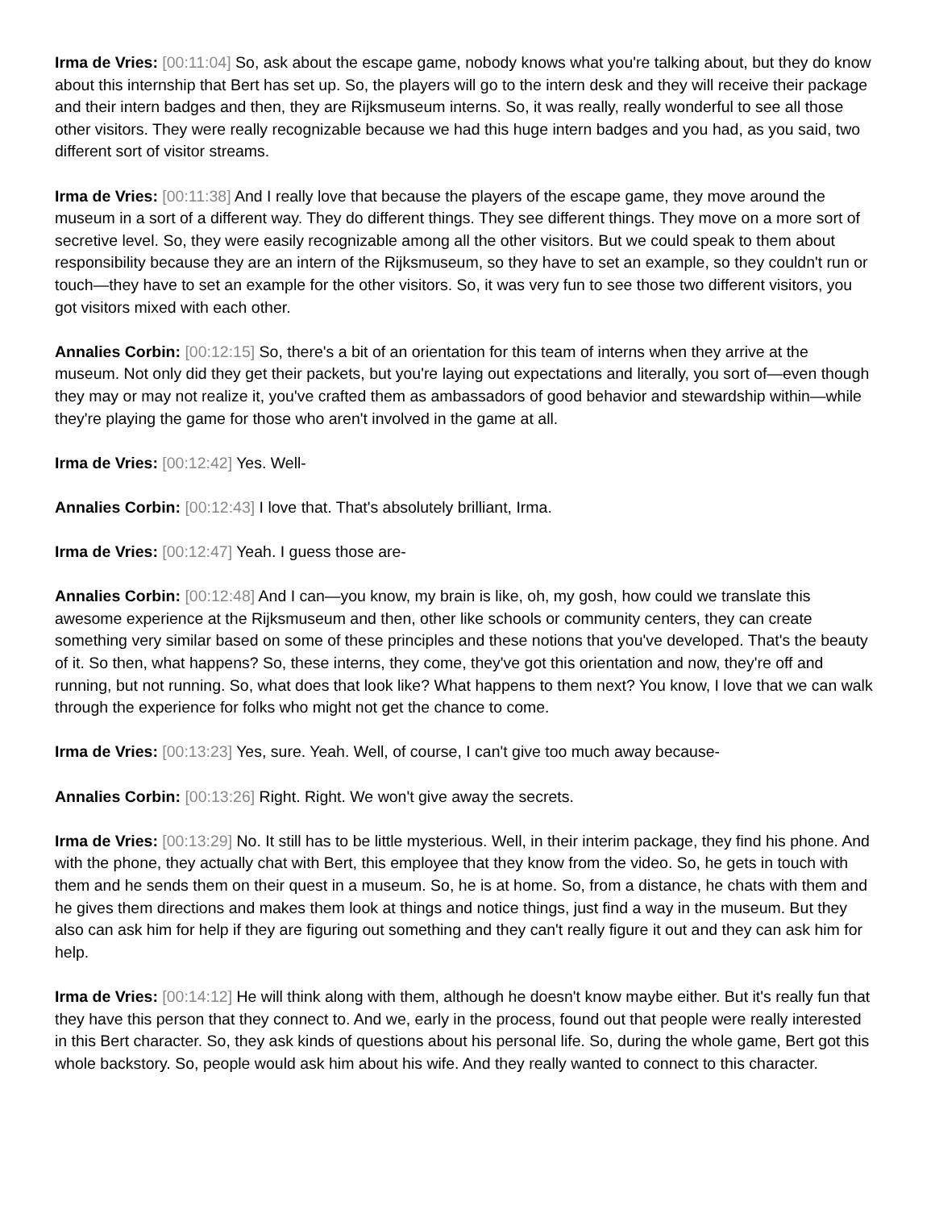Irma de Vries: [00:11:04] So, ask about the escape game, nobody knows what you're talking about, but they do know about this internship that Bert has set up. So, the players will go to the intern desk and they will receive their package and their intern badges and then, they are Rijksmuseum interns. So, it was really, really wonderful to see all those other visitors. They were really recognizable because we had this huge intern badges and you had, as you said, two different sort of visitor streams.
Irma de Vries: [00:11:38] And I really love that because the players of the escape game, they move around the museum in a sort of a different way. They do different things. They see different things. They move on a more sort of secretive level. So, they were easily recognizable among all the other visitors. But we could speak to them about responsibility because they are an intern of the Rijksmuseum, so they have to set an example, so they couldn't run or touch—they have to set an example for the other visitors. So, it was very fun to see those two different visitors, you got visitors mixed with each other.
Annalies Corbin: [00:12:15] So, there's a bit of an orientation for this team of interns when they arrive at the museum. Not only did they get their packets, but you're laying out expectations and literally, you sort of—even though they may or may not realize it, you've crafted them as ambassadors of good behavior and stewardship within—while they're playing the game for those who aren't involved in the game at all.
Irma de Vries: [00:12:42] Yes. Well-
Annalies Corbin: [00:12:43] I love that. That's absolutely brilliant, Irma.
Irma de Vries: [00:12:47] Yeah. I guess those are-
Annalies Corbin: [00:12:48] And I can—you know, my brain is like, oh, my gosh, how could we translate this awesome experience at the Rijksmuseum and then, other like schools or community centers, they can create something very similar based on some of these principles and these notions that you've developed. That's the beauty of it. So then, what happens? So, these interns, they come, they've got this orientation and now, they're off and running, but not running. So, what does that look like? What happens to them next? You know, I love that we can walk through the experience for folks who might not get the chance to come.
Irma de Vries: [00:13:23] Yes, sure. Yeah. Well, of course, I can't give too much away because-
Annalies Corbin: [00:13:26] Right. Right. We won't give away the secrets.
Irma de Vries: [00:13:29] No. It still has to be little mysterious. Well, in their interim package, they find his phone. And with the phone, they actually chat with Bert, this employee that they know from the video. So, he gets in touch with them and he sends them on their quest in a museum. So, he is at home. So, from a distance, he chats with them and he gives them directions and makes them look at things and notice things, just find a way in the museum. But they also can ask him for help if they are figuring out something and they can't really figure it out and they can ask him for help.
Irma de Vries: [00:14:12] He will think along with them, although he doesn't know maybe either. But it's really fun that they have this person that they connect to. And we, early in the process, found out that people were really interested in this Bert character. So, they ask kinds of questions about his personal life. So, during the whole game, Bert got this whole backstory. So, people would ask him about his wife. And they really wanted to connect to this character.